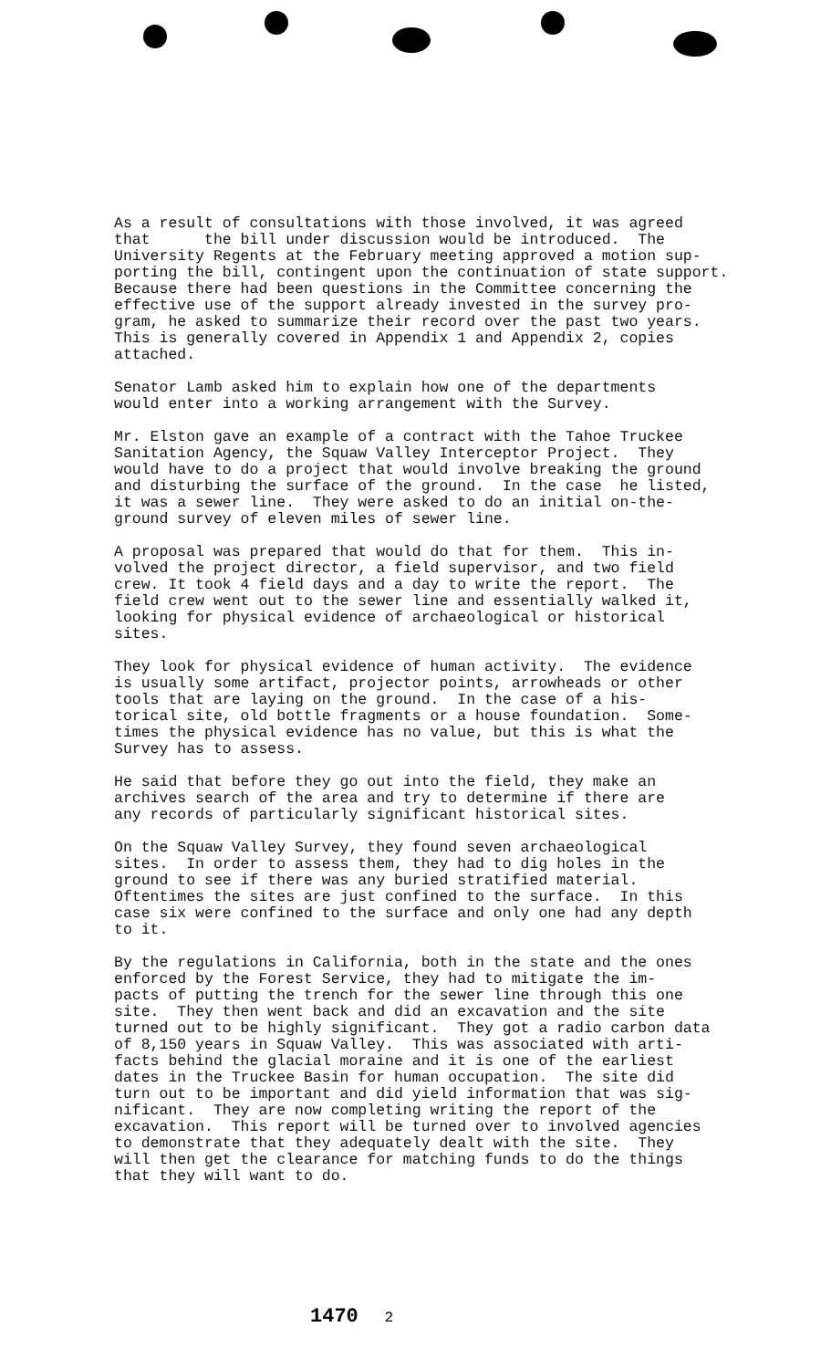As a result of consultations with those involved, it was agreed that the bill under discussion would be introduced. The University Regents at the February meeting approved a motion sup- porting the bill, contingent upon the continuation of state support. Because there had been questions in the Committee concerning the effective use of the support already invested in the survey pro- gram, he asked to summarize their record over the past two years. This is generally covered in Appendix 1 and Appendix 2, copies attached.
Senator Lamb asked him to explain how one of the departments would enter into a working arrangement with the Survey.
Mr. Elston gave an example of a contract with the Tahoe Truckee Sanitation Agency, the Squaw Valley Interceptor Project. They would have to do a project that would involve breaking the ground and disturbing the surface of the ground. In the case he listed, it was a sewer line. They were asked to do an initial on-the- ground survey of eleven miles of sewer line.
A proposal was prepared that would do that for them. This in- volved the project director, a field supervisor, and two field crew. It took 4 field days and a day to write the report. The field crew went out to the sewer line and essentially walked it, looking for physical evidence of archaeological or historical sites.
They look for physical evidence of human activity. The evidence is usually some artifact, projector points, arrowheads or other tools that are laying on the ground. In the case of a his- torical site, old bottle fragments or a house foundation. Some- times the physical evidence has no value, but this is what the Survey has to assess.
He said that before they go out into the field, they make an archives search of the area and try to determine if there are any records of particularly significant historical sites.
On the Squaw Valley Survey, they found seven archaeological sites. In order to assess them, they had to dig holes in the ground to see if there was any buried stratified material. Oftentimes the sites are just confined to the surface. In this case six were confined to the surface and only one had any depth to it.
By the regulations in California, both in the state and the ones enforced by the Forest Service, they had to mitigate the im- pacts of putting the trench for the sewer line through this one site. They then went back and did an excavation and the site turned out to be highly significant. They got a radio carbon data of 8,150 years in Squaw Valley. This was associated with arti- facts behind the glacial moraine and it is one of the earliest dates in the Truckee Basin for human occupation. The site did turn out to be important and did yield information that was sig- nificant. They are now completing writing the report of the excavation. This report will be turned over to involved agencies to demonstrate that they adequately dealt with the site. They will then get the clearance for matching funds to do the things that they will want to do.
1470 2